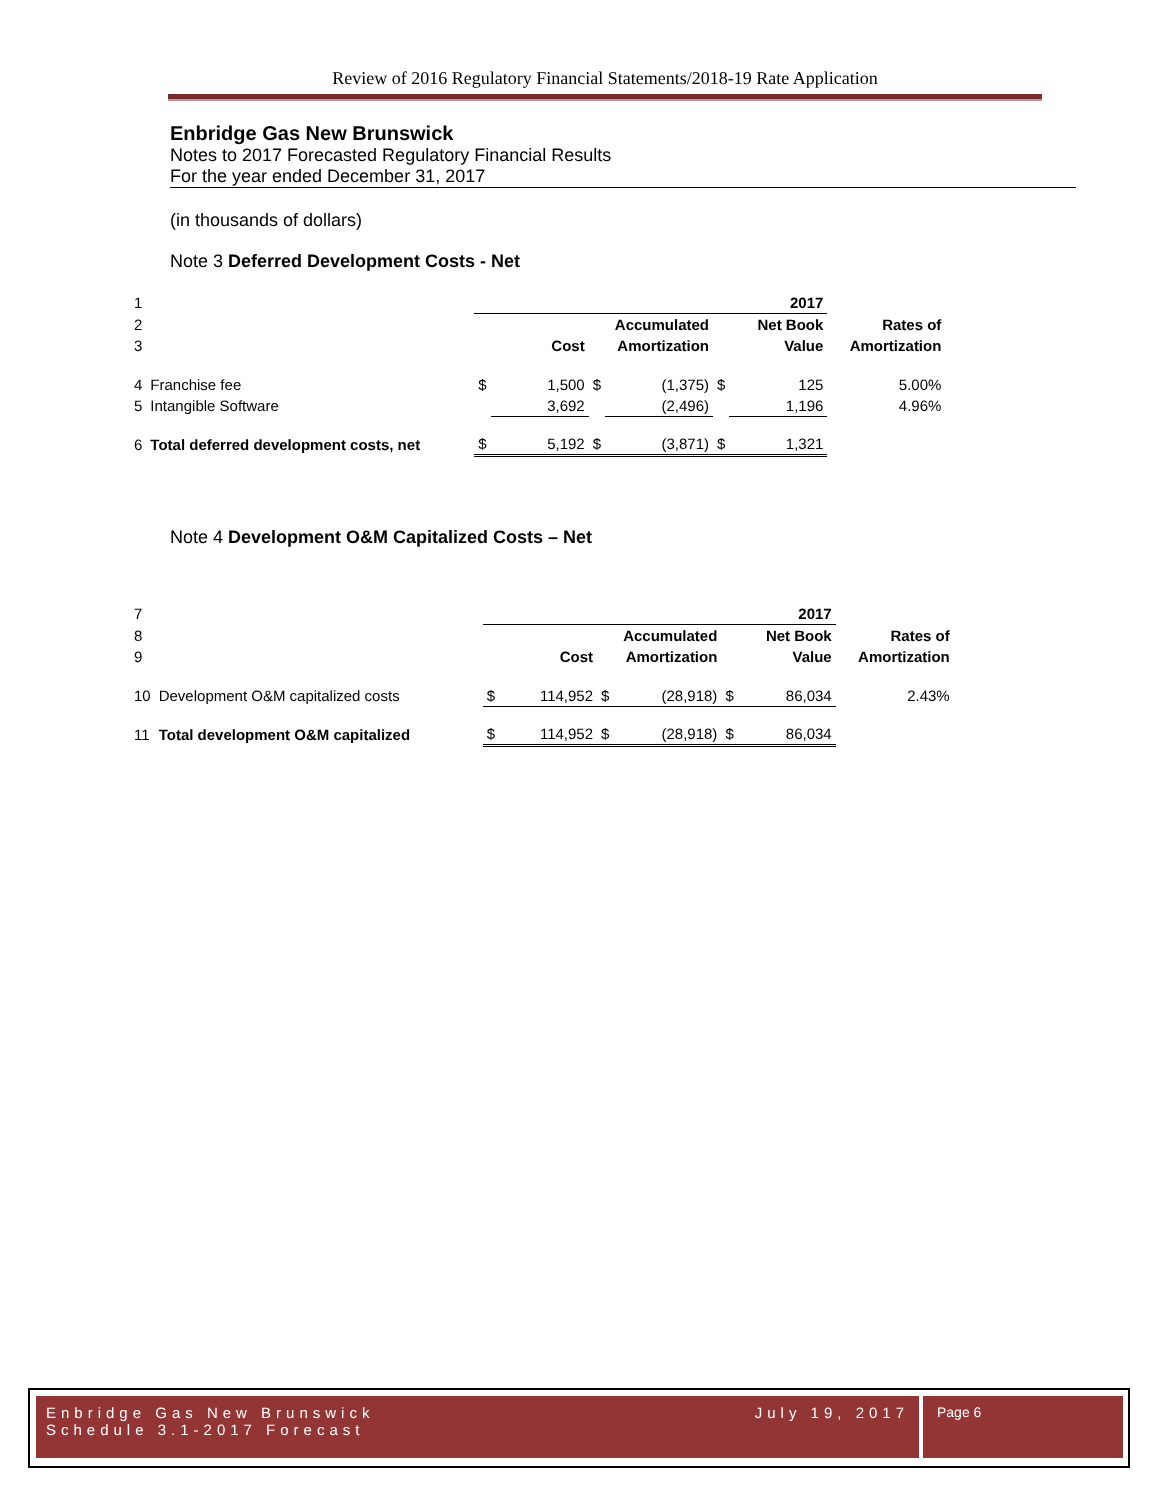Review of 2016 Regulatory Financial Statements/2018-19 Rate Application
Enbridge Gas New Brunswick
Notes to 2017 Forecasted Regulatory Financial Results
For the year ended December 31, 2017
(in thousands of dollars)
Note 3 Deferred Development Costs - Net
| 1 | | | | | | | 2017 | |
| 2 | | | | | Accumulated | | Net Book | Rates of |
| 3 | | | Cost | | Amortization | | Value | Amortization |
| 4 | Franchise fee | $ | 1,500 | $ | (1,375) | $ | 125 | 5.00% |
| 5 | Intangible Software | | 3,692 | | (2,496) | | 1,196 | 4.96% |
| 6 | Total deferred development costs, net | $ | 5,192 | $ | (3,871) | $ | 1,321 | |
Note 4 Development O&M Capitalized Costs – Net
| 7 | | | | | | | 2017 | |
| 8 | | | | | Accumulated | | Net Book | Rates of |
| 9 | | | Cost | | Amortization | | Value | Amortization |
| 10 | Development O&M capitalized costs | $ | 114,952 | $ | (28,918) | $ | 86,034 | 2.43% |
| 11 | Total development O&M capitalized | $ | 114,952 | $ | (28,918) | $ | 86,034 | |
Enbridge Gas New Brunswick July 19, 2017
Schedule 3.1-2017 Forecast
Page 6